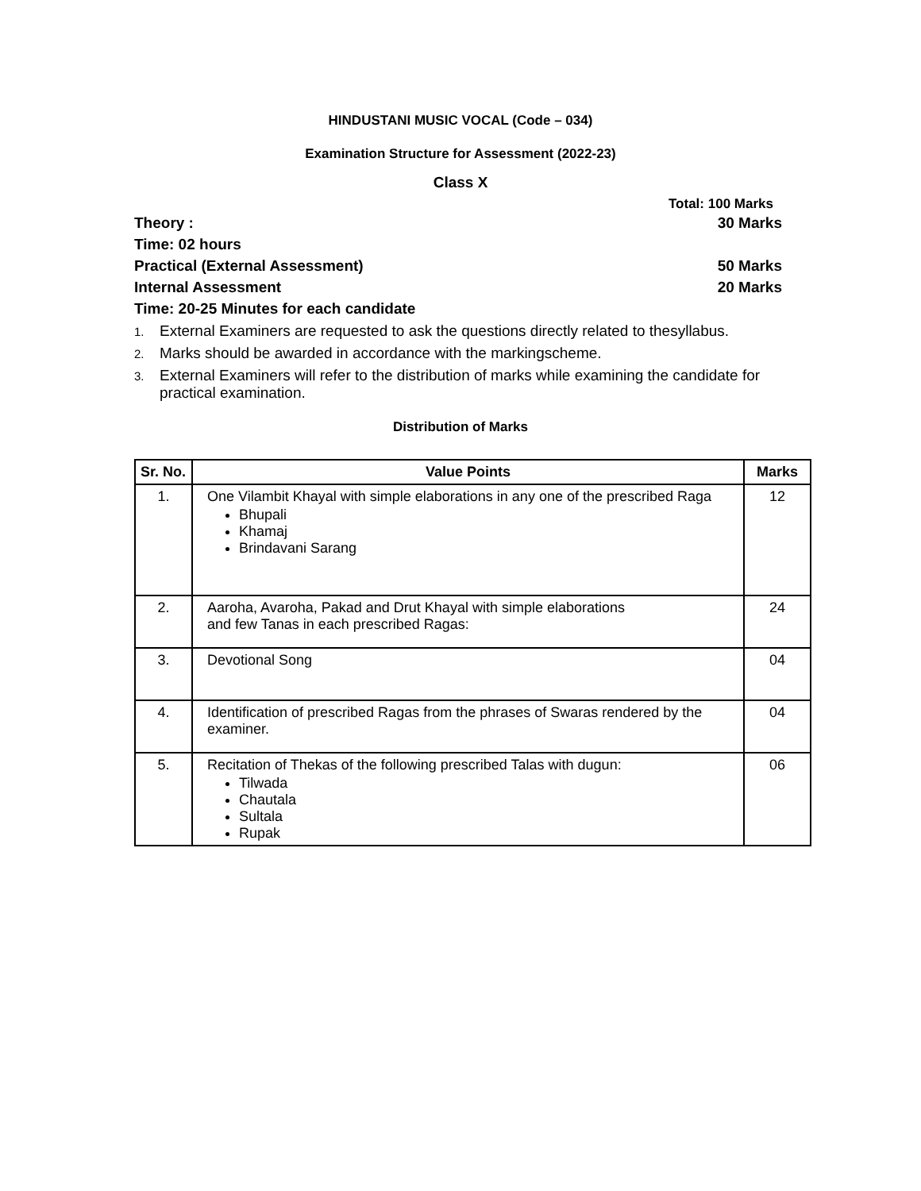HINDUSTANI MUSIC VOCAL (Code – 034)
Examination Structure for Assessment (2022-23)
Class X
Total: 100 Marks
Theory : 30 Marks
Time: 02 hours
Practical (External Assessment) 50 Marks
Internal Assessment 20 Marks
Time: 20-25 Minutes for each candidate
1. External Examiners are requested to ask the questions directly related to thesyllabus.
2. Marks should be awarded in accordance with the markingscheme.
3. External Examiners will refer to the distribution of marks while examining the candidate for practical examination.
Distribution of Marks
| Sr. No. | Value Points | Marks |
| --- | --- | --- |
| 1. | One Vilambit Khayal with simple elaborations in any one of the prescribed Raga Bhupali Khamaj Brindavani Sarang | 12 |
| 2. | Aaroha, Avaroha, Pakad and Drut Khayal with simple elaborations and few Tanas in each prescribed Ragas: | 24 |
| 3. | Devotional Song | 04 |
| 4. | Identification of prescribed Ragas from the phrases of Swaras rendered by the examiner. | 04 |
| 5. | Recitation of Thekas of the following prescribed Talas with dugun: Tilwada Chautala Sultala Rupak | 06 |